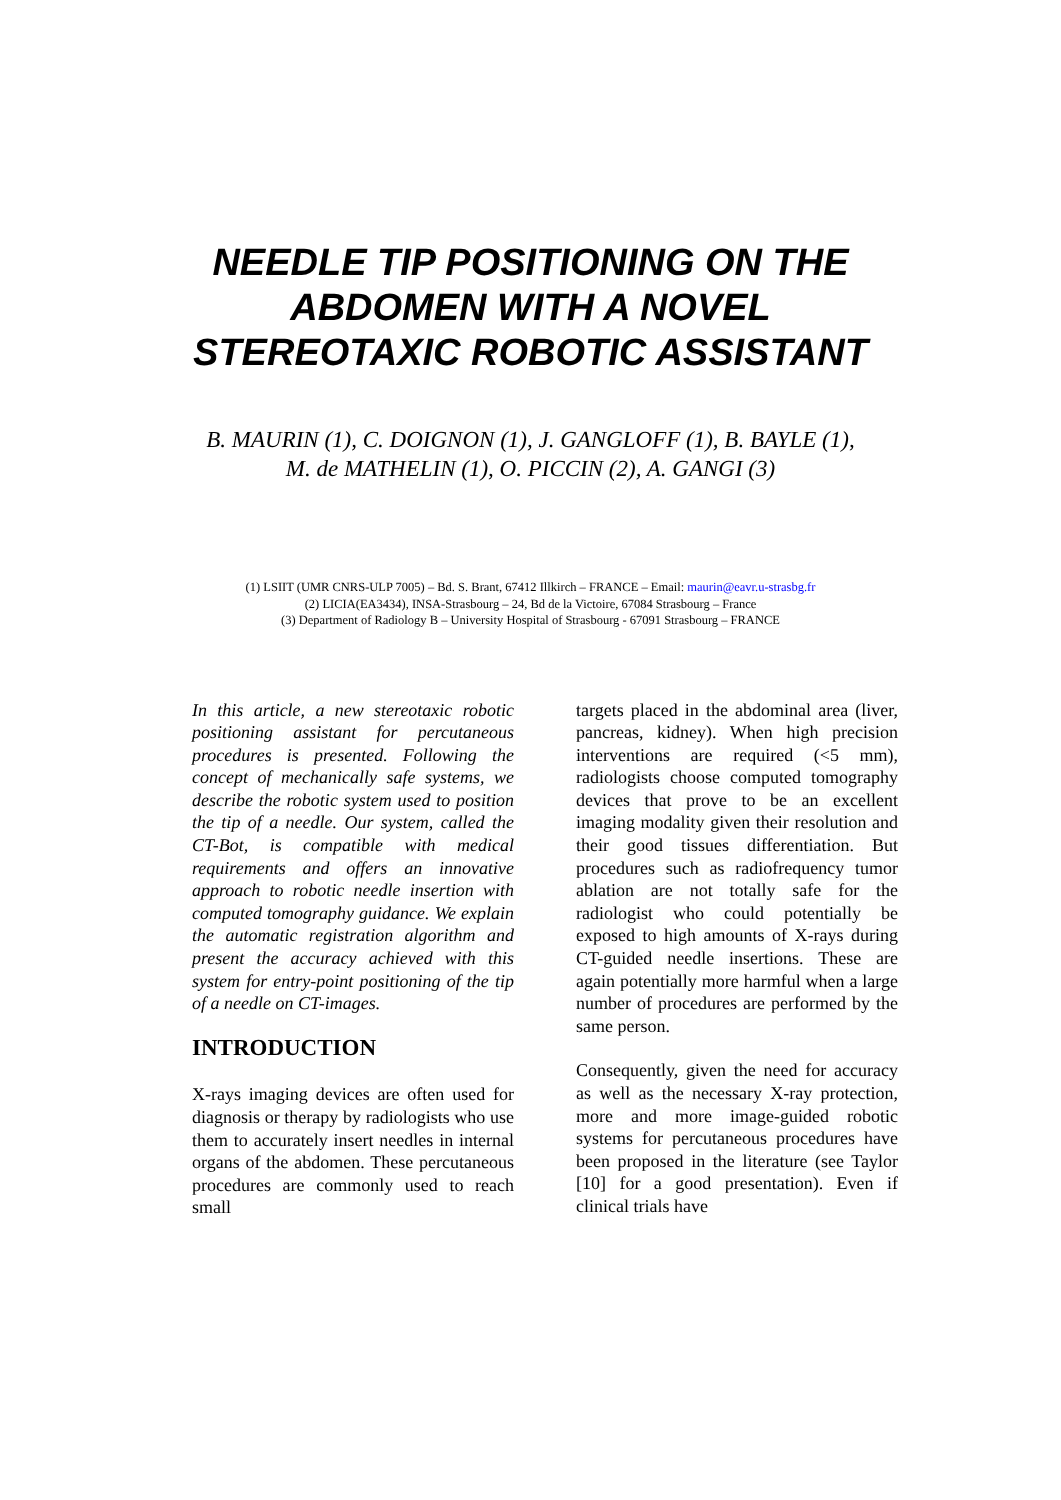NEEDLE TIP POSITIONING ON THE
ABDOMEN WITH A NOVEL
STEREOTAXIC ROBOTIC ASSISTANT
B. MAURIN (1), C. DOIGNON (1), J. GANGLOFF (1), B. BAYLE (1),
M. de MATHELIN (1), O. PICCIN (2), A. GANGI (3)
(1) LSIIT (UMR CNRS-ULP 7005) – Bd. S. Brant, 67412 Illkirch – FRANCE – Email: maurin@eavr.u-strasbg.fr
(2) LICIA(EA3434), INSA-Strasbourg – 24, Bd de la Victoire, 67084 Strasbourg – France
(3) Department of Radiology B – University Hospital of Strasbourg - 67091 Strasbourg – FRANCE
In this article, a new stereotaxic robotic positioning assistant for percutaneous procedures is presented. Following the concept of mechanically safe systems, we describe the robotic system used to position the tip of a needle. Our system, called the CT-Bot, is compatible with medical requirements and offers an innovative approach to robotic needle insertion with computed tomography guidance. We explain the automatic registration algorithm and present the accuracy achieved with this system for entry-point positioning of the tip of a needle on CT-images.
INTRODUCTION
X-rays imaging devices are often used for diagnosis or therapy by radiologists who use them to accurately insert needles in internal organs of the abdomen. These percutaneous procedures are commonly used to reach small
targets placed in the abdominal area (liver, pancreas, kidney). When high precision interventions are required (<5 mm), radiologists choose computed tomography devices that prove to be an excellent imaging modality given their resolution and their good tissues differentiation. But procedures such as radiofrequency tumor ablation are not totally safe for the radiologist who could potentially be exposed to high amounts of X-rays during CT-guided needle insertions. These are again potentially more harmful when a large number of procedures are performed by the same person.
Consequently, given the need for accuracy as well as the necessary X-ray protection, more and more image-guided robotic systems for percutaneous procedures have been proposed in the literature (see Taylor [10] for a good presentation). Even if clinical trials have